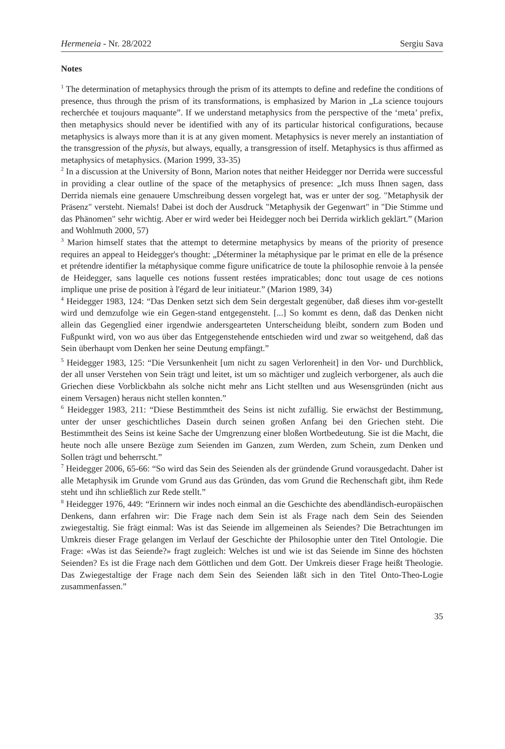Hermeneia - Nr. 28/2022 Sergiu Sava
Notes
<sup>1</sup> The determination of metaphysics through the prism of its attempts to define and redefine the conditions of presence, thus through the prism of its transformations, is emphasized by Marion in „La science toujours recherchée et toujours maquante”. If we understand metaphysics from the perspective of the ‘meta’ prefix, then metaphysics should never be identified with any of its particular historical configurations, because metaphysics is always more than it is at any given moment. Metaphysics is never merely an instantiation of the transgression of the physis, but always, equally, a transgression of itself. Metaphysics is thus affirmed as metaphysics of metaphysics. (Marion 1999, 33-35)
<sup>2</sup> In a discussion at the University of Bonn, Marion notes that neither Heidegger nor Derrida were successful in providing a clear outline of the space of the metaphysics of presence: „Ich muss Ihnen sagen, dass Derrida niemals eine genauere Umschreibung dessen vorgelegt hat, was er unter der sog. "Metaphysik der Präsenz" versteht. Niemals! Dabei ist doch der Ausdruck "Metaphysik der Gegenwart" in "Die Stimme und das Phänomen" sehr wichtig. Aber er wird weder bei Heidegger noch bei Derrida wirklich geklärt.” (Marion and Wohlmuth 2000, 57)
<sup>3</sup> Marion himself states that the attempt to determine metaphysics by means of the priority of presence requires an appeal to Heidegger's thought: „Déterminer la métaphysique par le primat en elle de la présence et prétendre identifier la métaphysique comme figure unificatrice de toute la philosophie renvoie à la pensée de Heidegger, sans laquelle ces notions fussent restées impraticables; donc tout usage de ces notions implique une prise de position à l'égard de leur initiateur.” (Marion 1989, 34)
<sup>4</sup> Heidegger 1983, 124: “Das Denken setzt sich dem Sein dergestalt gegenüber, daß dieses ihm vor-gestellt wird und demzufolge wie ein Gegen-stand entgegensteht. [...] So kommt es denn, daß das Denken nicht allein das Gegenglied einer irgendwie andersgearteten Unterscheidung bleibt, sondern zum Boden und Fußpunkt wird, von wo aus über das Entgegenstehende entschieden wird und zwar so weitgehend, daß das Sein überhaupt vom Denken her seine Deutung empfängt.”
<sup>5</sup> Heidegger 1983, 125: “Die Versunkenheit [um nicht zu sagen Verlorenheit] in den Vor- und Durchblick, der all unser Verstehen von Sein trägt und leitet, ist um so mächtiger und zugleich verborgener, als auch die Griechen diese Vorblickbahn als solche nicht mehr ans Licht stellten und aus Wesensgründen (nicht aus einem Versagen) heraus nicht stellen konnten.”
<sup>6</sup> Heidegger 1983, 211: “Diese Bestimmtheit des Seins ist nicht zufällig. Sie erwächst der Bestimmung, unter der unser geschichtliches Dasein durch seinen großen Anfang bei den Griechen steht. Die Bestimmtheit des Seins ist keine Sache der Umgrenzung einer bloßen Wortbedeutung. Sie ist die Macht, die heute noch alle unsere Bezüge zum Seienden im Ganzen, zum Werden, zum Schein, zum Denken und Sollen trägt und beherrscht.”
<sup>7</sup> Heidegger 2006, 65-66: “So wird das Sein des Seienden als der gründende Grund vorausgedacht. Daher ist alle Metaphysik im Grunde vom Grund aus das Gründen, das vom Grund die Rechenschaft gibt, ihm Rede steht und ihn schließlich zur Rede stellt.”
<sup>8</sup> Heidegger 1976, 449: “Erinnern wir indes noch einmal an die Geschichte des abendländisch-europäischen Denkens, dann erfahren wir: Die Frage nach dem Sein ist als Frage nach dem Sein des Seienden zwiegestaltig. Sie frägt einmal: Was ist das Seiende im allgemeinen als Seiendes? Die Betrachtungen im Umkreis dieser Frage gelangen im Verlauf der Geschichte der Philosophie unter den Titel Ontologie. Die Frage: «Was ist das Seiende?» fragt zugleich: Welches ist und wie ist das Seiende im Sinne des höchsten Seienden? Es ist die Frage nach dem Göttlichen und dem Gott. Der Umkreis dieser Frage heißt Theologie. Das Zwiegestaltige der Frage nach dem Sein des Seienden läßt sich in den Titel Onto-Theo-Logie zusammenfassen.”
35